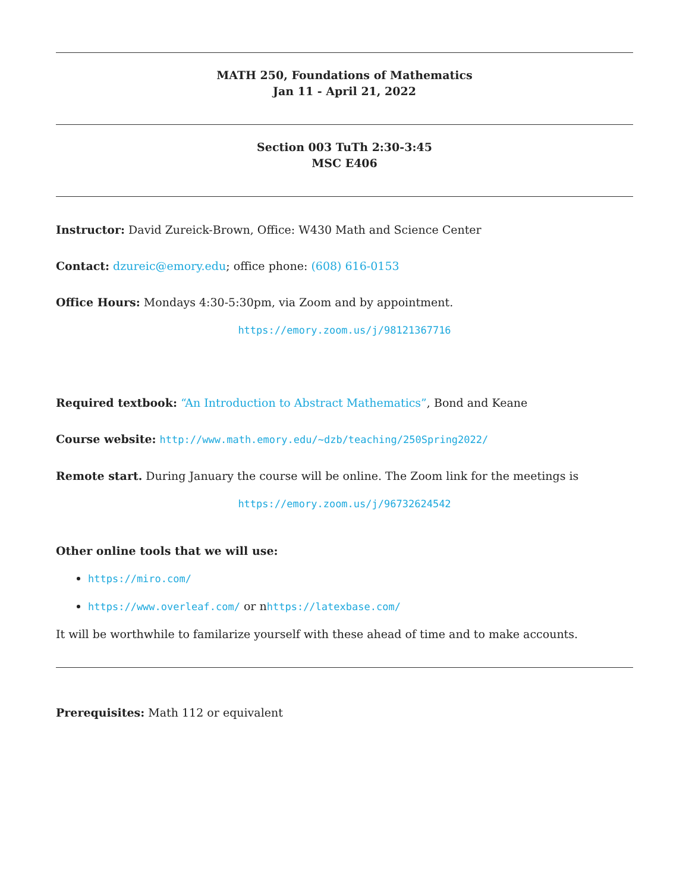MATH 250, Foundations of Mathematics
Jan 11 - April 21, 2022
Section 003 TuTh 2:30-3:45
MSC E406
Instructor: David Zureick-Brown, Office: W430 Math and Science Center
Contact: dzureic@emory.edu; office phone: (608) 616-0153
Office Hours: Mondays 4:30-5:30pm, via Zoom and by appointment.
https://emory.zoom.us/j/98121367716
Required textbook: “An Introduction to Abstract Mathematics”, Bond and Keane
Course website: http://www.math.emory.edu/~dzb/teaching/250Spring2022/
Remote start. During January the course will be online. The Zoom link for the meetings is
https://emory.zoom.us/j/96732624542
Other online tools that we will use:
https://miro.com/
https://www.overleaf.com/ or nhttps://latexbase.com/
It will be worthwhile to familarize yourself with these ahead of time and to make accounts.
Prerequisites: Math 112 or equivalent